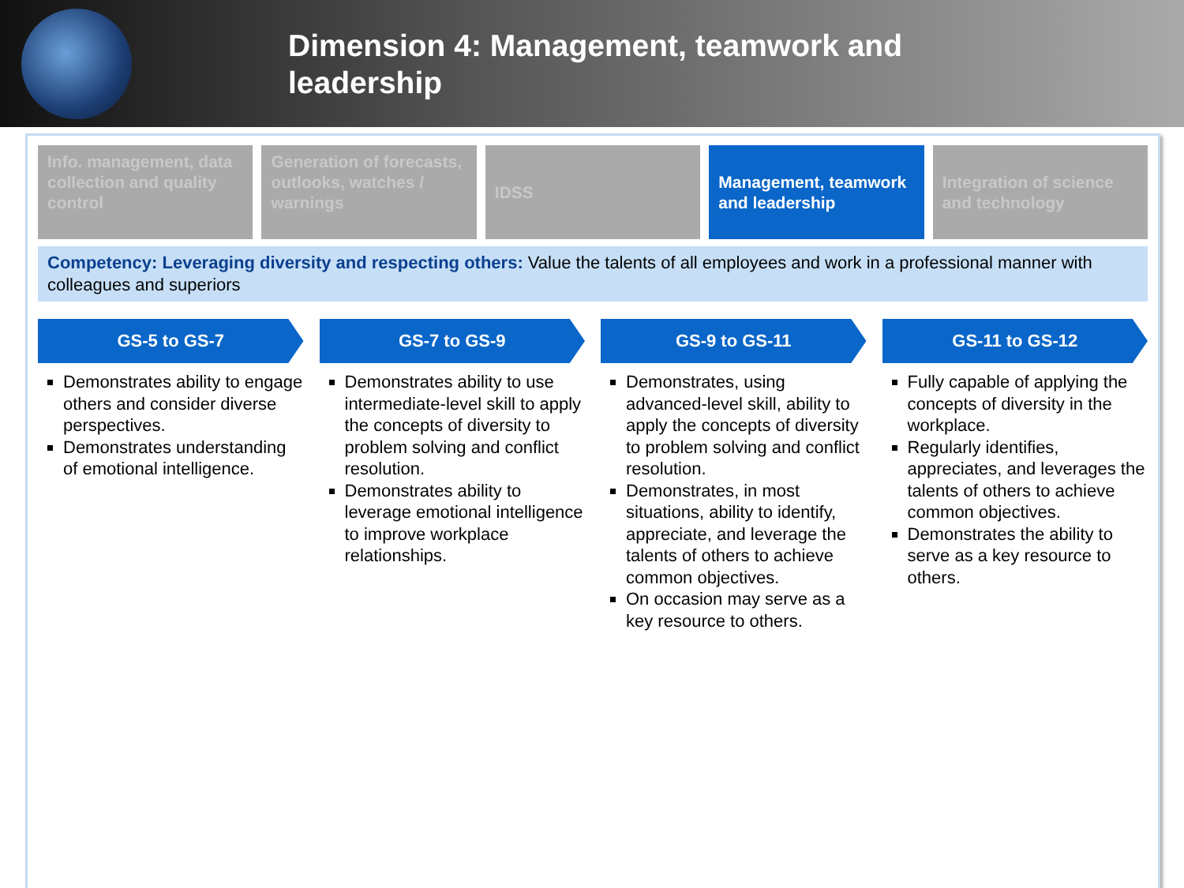Dimension 4: Management, teamwork and leadership
Info. management, data collection and quality control
Generation of forecasts, outlooks, watches / warnings
IDSS Management, teamwork and leadership
Integration of science and technology
Competency: Leveraging diversity and respecting others: Value the talents of all employees and work in a professional manner with colleagues and superiors
GS-5 to GS-7
Demonstrates ability to engage others and consider diverse perspectives.
Demonstrates understanding of emotional intelligence.
GS-7 to GS-9
Demonstrates ability to use intermediate-level skill to apply the concepts of diversity to problem solving and conflict resolution.
Demonstrates ability to leverage emotional intelligence to improve workplace relationships.
GS-9 to GS-11
Demonstrates, using advanced-level skill, ability to apply the concepts of diversity to problem solving and conflict resolution.
Demonstrates, in most situations, ability to identify, appreciate, and leverage the talents of others to achieve common objectives.
On occasion may serve as a key resource to others.
GS-11 to GS-12
Fully capable of applying the concepts of diversity in the workplace.
Regularly identifies, appreciates, and leverages the talents of others to achieve common objectives.
Demonstrates the ability to serve as a key resource to others.